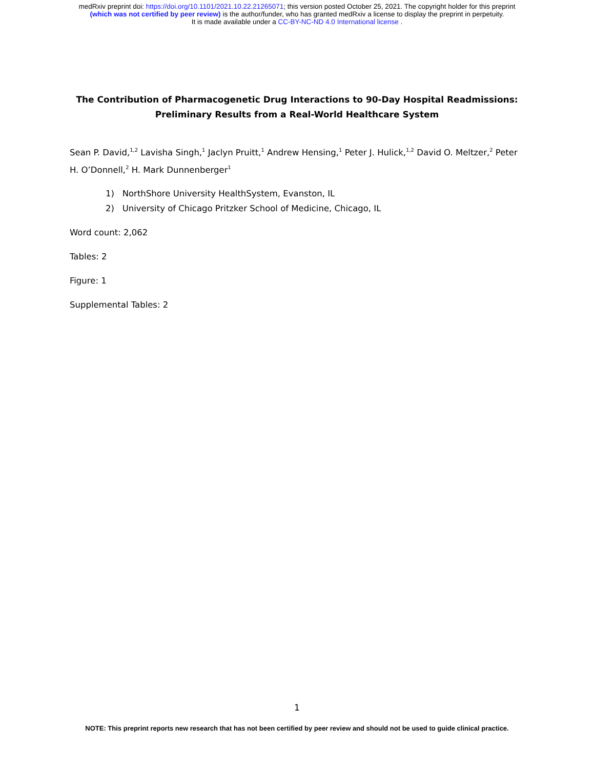medRxiv preprint doi: https://doi.org/10.1101/2021.10.22.21265071; this version posted October 25, 2021. The copyright holder for this preprint
(which was not certified by peer review) is the author/funder, who has granted medRxiv a license to display the preprint in perpetuity.
It is made available under a CC-BY-NC-ND 4.0 International license .
The Contribution of Pharmacogenetic Drug Interactions to 90-Day Hospital Readmissions: Preliminary Results from a Real-World Healthcare System
Sean P. David,<sup>1,2</sup> Lavisha Singh,<sup>1</sup> Jaclyn Pruitt,<sup>1</sup> Andrew Hensing,<sup>1</sup> Peter J. Hulick,<sup>1,2</sup> David O. Meltzer,<sup>2</sup> Peter H. O’Donnell,<sup>2</sup> H. Mark Dunnenberger<sup>1</sup>
1) NorthShore University HealthSystem, Evanston, IL
2) University of Chicago Pritzker School of Medicine, Chicago, IL
Word count: 2,062
Tables: 2
Figure: 1
Supplemental Tables: 2
1
NOTE: This preprint reports new research that has not been certified by peer review and should not be used to guide clinical practice.